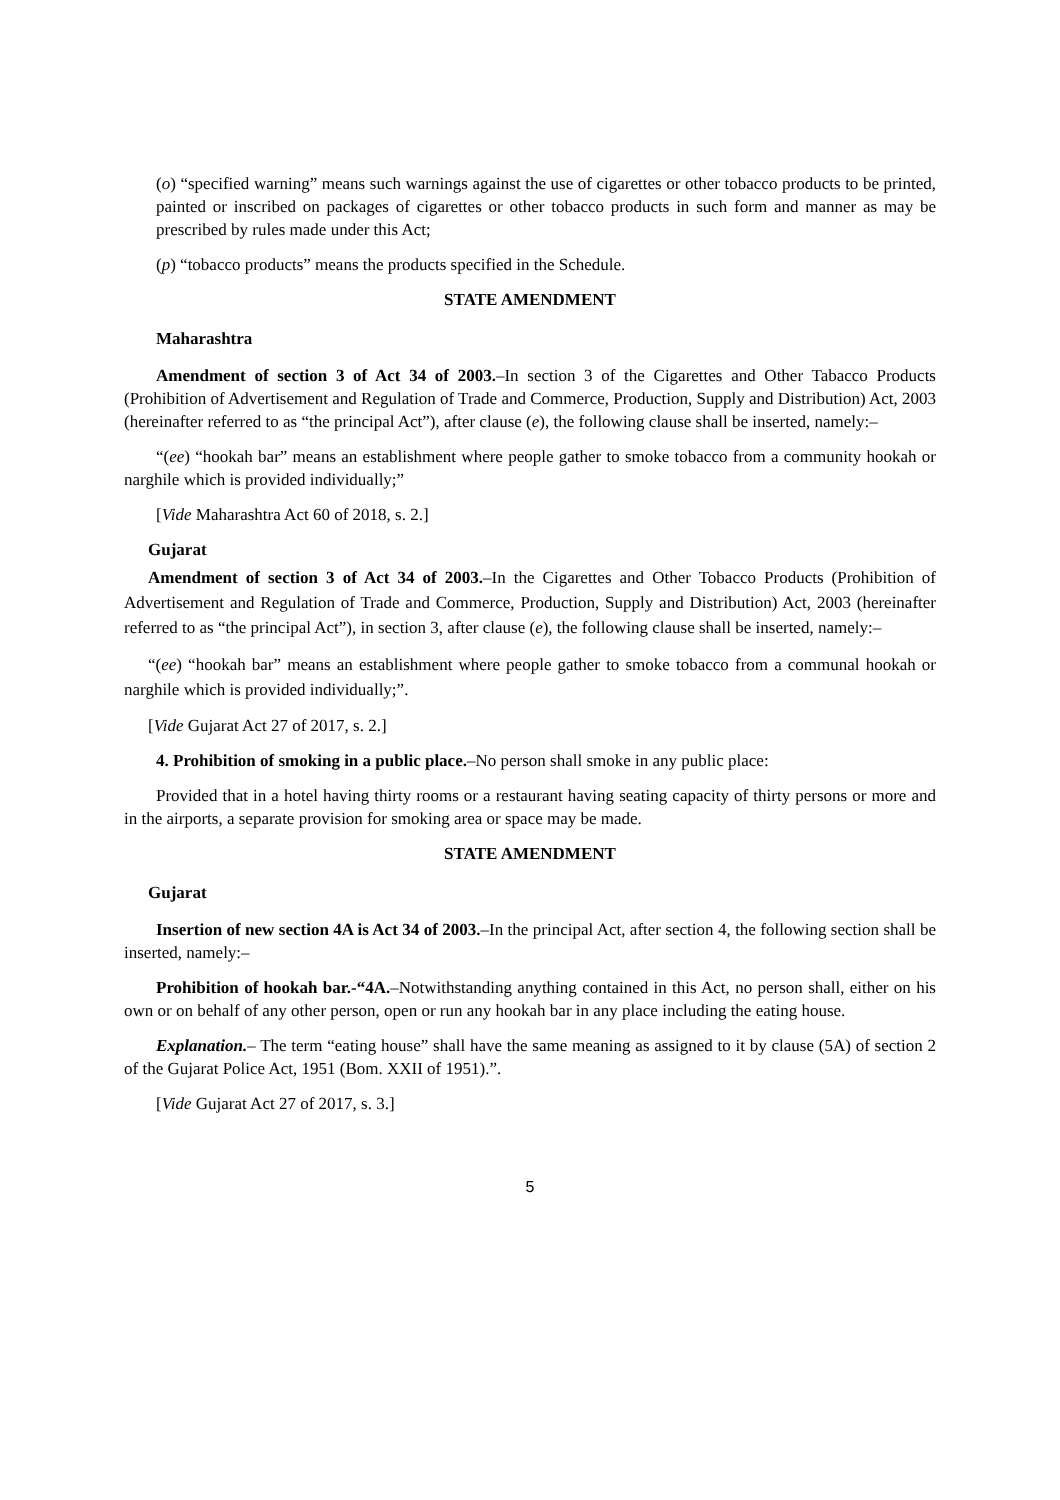(o) “specified warning” means such warnings against the use of cigarettes or other tobacco products to be printed, painted or inscribed on packages of cigarettes or other tobacco products in such form and manner as may be prescribed by rules made under this Act;
(p) “tobacco products” means the products specified in the Schedule.
STATE AMENDMENT
Maharashtra
Amendment of section 3 of Act 34 of 2003.–In section 3 of the Cigarettes and Other Tabacco Products (Prohibition of Advertisement and Regulation of Trade and Commerce, Production, Supply and Distribution) Act, 2003 (hereinafter referred to as “the principal Act”), after clause (e), the following clause shall be inserted, namely:–
“(ee) “hookah bar” means an establishment where people gather to smoke tobacco from a community hookah or narghile which is provided individually;”
[Vide Maharashtra Act 60 of 2018, s. 2.]
Gujarat
Amendment of section 3 of Act 34 of 2003.–In the Cigarettes and Other Tobacco Products (Prohibition of Advertisement and Regulation of Trade and Commerce, Production, Supply and Distribution) Act, 2003 (hereinafter referred to as “the principal Act”), in section 3, after clause (e), the following clause shall be inserted, namely:–
“(ee) “hookah bar” means an establishment where people gather to smoke tobacco from a communal hookah or narghile which is provided individually;”.
[Vide Gujarat Act 27 of 2017, s. 2.]
4. Prohibition of smoking in a public place.–No person shall smoke in any public place:
Provided that in a hotel having thirty rooms or a restaurant having seating capacity of thirty persons or more and in the airports, a separate provision for smoking area or space may be made.
STATE AMENDMENT
Gujarat
Insertion of new section 4A is Act 34 of 2003.–In the principal Act, after section 4, the following section shall be inserted, namely:–
Prohibition of hookah bar.-“4A.–Notwithstanding anything contained in this Act, no person shall, either on his own or on behalf of any other person, open or run any hookah bar in any place including the eating house.
Explanation.– The term “eating house” shall have the same meaning as assigned to it by clause (5A) of section 2 of the Gujarat Police Act, 1951 (Bom. XXII of 1951).”.
[Vide Gujarat Act 27 of 2017, s. 3.]
5